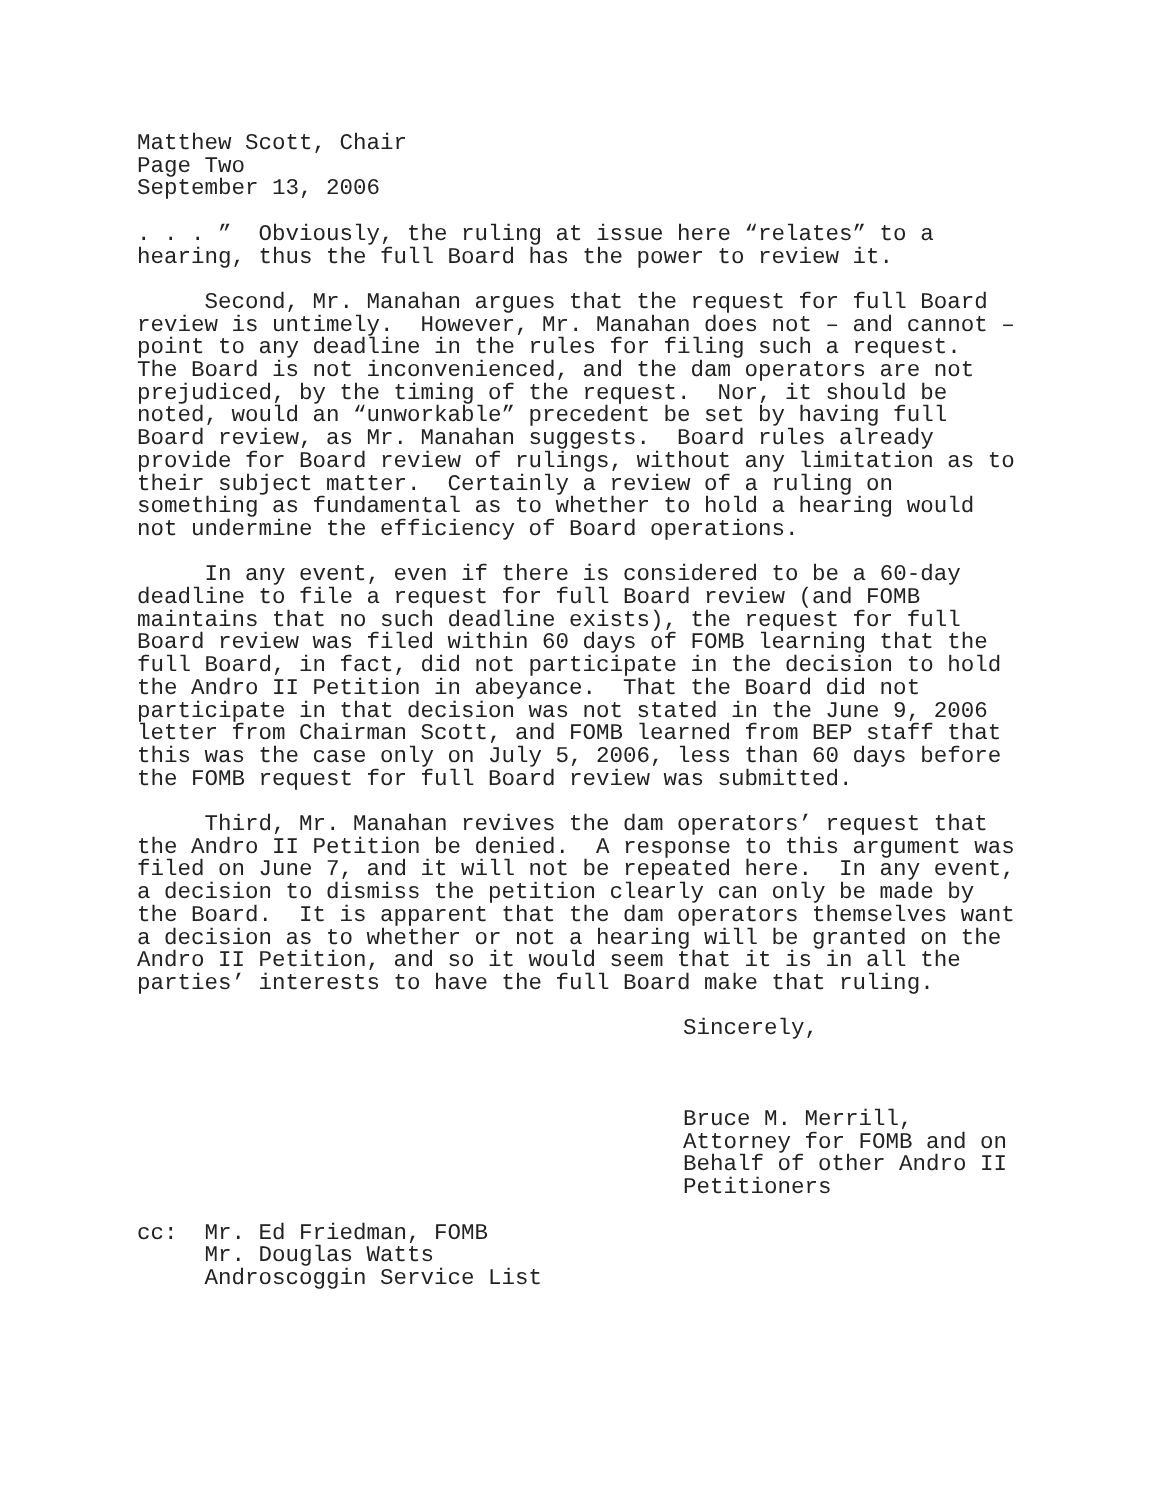Matthew Scott, Chair Page Two September 13, 2006
. . . ” Obviously, the ruling at issue here “relates” to a hearing, thus the full Board has the power to review it.
Second, Mr. Manahan argues that the request for full Board review is untimely. However, Mr. Manahan does not – and cannot – point to any deadline in the rules for filing such a request. The Board is not inconvenienced, and the dam operators are not prejudiced, by the timing of the request. Nor, it should be noted, would an “unworkable” precedent be set by having full Board review, as Mr. Manahan suggests. Board rules already provide for Board review of rulings, without any limitation as to their subject matter. Certainly a review of a ruling on something as fundamental as to whether to hold a hearing would not undermine the efficiency of Board operations.
In any event, even if there is considered to be a 60-day deadline to file a request for full Board review (and FOMB maintains that no such deadline exists), the request for full Board review was filed within 60 days of FOMB learning that the full Board, in fact, did not participate in the decision to hold the Andro II Petition in abeyance. That the Board did not participate in that decision was not stated in the June 9, 2006 letter from Chairman Scott, and FOMB learned from BEP staff that this was the case only on July 5, 2006, less than 60 days before the FOMB request for full Board review was submitted.
Third, Mr. Manahan revives the dam operators’ request that the Andro II Petition be denied. A response to this argument was filed on June 7, and it will not be repeated here. In any event, a decision to dismiss the petition clearly can only be made by the Board. It is apparent that the dam operators themselves want a decision as to whether or not a hearing will be granted on the Andro II Petition, and so it would seem that it is in all the parties’ interests to have the full Board make that ruling.
Sincerely,
Bruce M. Merrill, Attorney for FOMB and on Behalf of other Andro II Petitioners
cc: Mr. Ed Friedman, FOMB Mr. Douglas Watts Androscoggin Service List